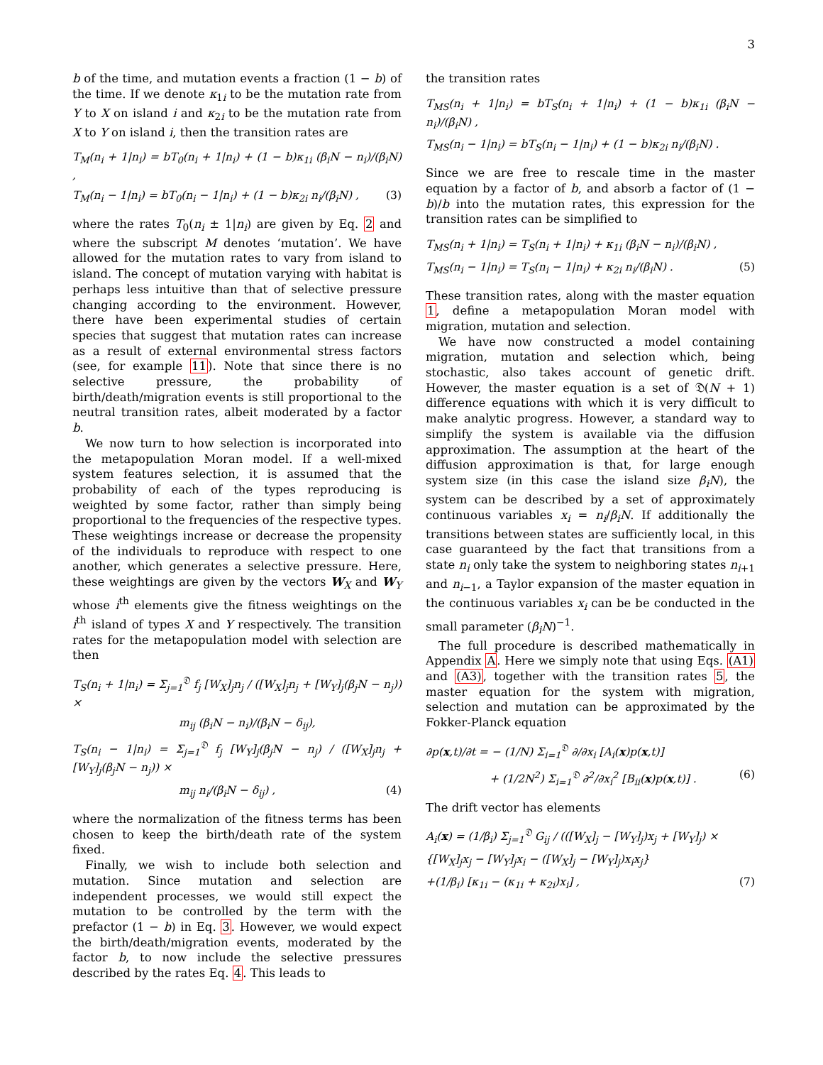3
b of the time, and mutation events a fraction (1 − b) of the time. If we denote κ<sub>1i</sub> to be the mutation rate from Y to X on island i and κ<sub>2i</sub> to be the mutation rate from X to Y on island i, then the transition rates are
T<sub>M</sub>(n<sub>i</sub> + 1|n<sub>i</sub>) = bT<sub>0</sub>(n<sub>i</sub> + 1|n<sub>i</sub>) + (1 − b)κ<sub>1i</sub> (β<sub>i</sub>N − n<sub>i</sub>)/(β<sub>i</sub>N) ,
T<sub>M</sub>(n<sub>i</sub> − 1|n<sub>i</sub>) = bT<sub>0</sub>(n<sub>i</sub> − 1|n<sub>i</sub>) + (1 − b)κ<sub>2i</sub> n<sub>i</sub>/(β<sub>i</sub>N) , (3)
where the rates T<sub>0</sub>(n<sub>i</sub> ± 1|n<sub>i</sub>) are given by Eq. 2 and where the subscript M denotes ‘mutation’. We have allowed for the mutation rates to vary from island to island. The concept of mutation varying with habitat is perhaps less intuitive than that of selective pressure changing according to the environment. However, there have been experimental studies of certain species that suggest that mutation rates can increase as a result of external environmental stress factors (see, for example 11). Note that since there is no selective pressure, the probability of birth/death/migration events is still proportional to the neutral transition rates, albeit moderated by a factor b.
We now turn to how selection is incorporated into the metapopulation Moran model. If a well-mixed system features selection, it is assumed that the probability of each of the types reproducing is weighted by some factor, rather than simply being proportional to the frequencies of the respective types. These weightings increase or decrease the propensity of the individuals to reproduce with respect to one another, which generates a selective pressure. Here, these weightings are given by the vectors W<sub>X</sub> and W<sub>Y</sub> whose i<sup>th</sup> elements give the fitness weightings on the i<sup>th</sup> island of types X and Y respectively. The transition rates for the metapopulation model with selection are then
T<sub>S</sub>(n<sub>i</sub> + 1|n<sub>i</sub>) = Σ<sub>j=1</sub><sup>𝔇</sup> f<sub>j</sub> [W<sub>X</sub>]<sub>j</sub>n<sub>j</sub> / ([W<sub>X</sub>]<sub>j</sub>n<sub>j</sub> + [W<sub>Y</sub>]<sub>j</sub>(β<sub>j</sub>N − n<sub>j</sub>)) ×
m<sub>ij</sub> (β<sub>i</sub>N − n<sub>i</sub>)/(β<sub>i</sub>N − δ<sub>ij</sub>),
T<sub>S</sub>(n<sub>i</sub> − 1|n<sub>i</sub>) = Σ<sub>j=1</sub><sup>𝔇</sup> f<sub>j</sub> [W<sub>Y</sub>]<sub>j</sub>(β<sub>j</sub>N − n<sub>j</sub>) / ([W<sub>X</sub>]<sub>j</sub>n<sub>j</sub> + [W<sub>Y</sub>]<sub>j</sub>(β<sub>j</sub>N − n<sub>j</sub>)) ×
m<sub>ij</sub> n<sub>i</sub>/(β<sub>i</sub>N − δ<sub>ij</sub>) , (4)
where the normalization of the fitness terms has been chosen to keep the birth/death rate of the system fixed.
Finally, we wish to include both selection and mutation. Since mutation and selection are independent processes, we would still expect the mutation to be controlled by the term with the prefactor (1 − b) in Eq. 3. However, we would expect the birth/death/migration events, moderated by the factor b, to now include the selective pressures described by the rates Eq. 4. This leads to
the transition rates
T<sub>MS</sub>(n<sub>i</sub> + 1|n<sub>i</sub>) = bT<sub>S</sub>(n<sub>i</sub> + 1|n<sub>i</sub>) + (1 − b)κ<sub>1i</sub> (β<sub>i</sub>N − n<sub>i</sub>)/(β<sub>i</sub>N) ,
T<sub>MS</sub>(n<sub>i</sub> − 1|n<sub>i</sub>) = bT<sub>S</sub>(n<sub>i</sub> − 1|n<sub>i</sub>) + (1 − b)κ<sub>2i</sub> n<sub>i</sub>/(β<sub>i</sub>N) .
Since we are free to rescale time in the master equation by a factor of b, and absorb a factor of (1 − b)/b into the mutation rates, this expression for the transition rates can be simplified to
T<sub>MS</sub>(n<sub>i</sub> + 1|n<sub>i</sub>) = T<sub>S</sub>(n<sub>i</sub> + 1|n<sub>i</sub>) + κ<sub>1i</sub> (β<sub>i</sub>N − n<sub>i</sub>)/(β<sub>i</sub>N) ,
T<sub>MS</sub>(n<sub>i</sub> − 1|n<sub>i</sub>) = T<sub>S</sub>(n<sub>i</sub> − 1|n<sub>i</sub>) + κ<sub>2i</sub> n<sub>i</sub>/(β<sub>i</sub>N) . (5)
These transition rates, along with the master equation 1, define a metapopulation Moran model with migration, mutation and selection.
We have now constructed a model containing migration, mutation and selection which, being stochastic, also takes account of genetic drift. However, the master equation is a set of 𝔇(N + 1) difference equations with which it is very difficult to make analytic progress. However, a standard way to simplify the system is available via the diffusion approximation. The assumption at the heart of the diffusion approximation is that, for large enough system size (in this case the island size β<sub>i</sub>N), the system can be described by a set of approximately continuous variables x<sub>i</sub> = n<sub>i</sub>/β<sub>i</sub>N. If additionally the transitions between states are sufficiently local, in this case guaranteed by the fact that transitions from a state n<sub>i</sub> only take the system to neighboring states n<sub>i+1</sub> and n<sub>i−1</sub>, a Taylor expansion of the master equation in the continuous variables x<sub>i</sub> can be be conducted in the small parameter (β<sub>i</sub>N)<sup>−1</sup>.
The full procedure is described mathematically in Appendix A. Here we simply note that using Eqs. (A1) and (A3), together with the transition rates 5, the master equation for the system with migration, selection and mutation can be approximated by the Fokker-Planck equation
∂p(x,t)/∂t = − (1/N) Σ<sub>i=1</sub><sup>𝔇</sup> ∂/∂x<sub>i</sub> [A<sub>i</sub>(x)p(x,t)]
+ (1/2N<sup>2</sup>) Σ<sub>i=1</sub><sup>𝔇</sup> ∂<sup>2</sup>/∂x<sub>i</sub><sup>2</sup> [B<sub>ii</sub>(x)p(x,t)] . (6)
The drift vector has elements
A<sub>i</sub>(x) = (1/β<sub>i</sub>) Σ<sub>j=1</sub><sup>𝔇</sup> G<sub>ij</sub> / (([W<sub>X</sub>]<sub>j</sub> − [W<sub>Y</sub>]<sub>j</sub>)x<sub>j</sub> + [W<sub>Y</sub>]<sub>j</sub>) ×
{[W<sub>X</sub>]<sub>j</sub>x<sub>j</sub> − [W<sub>Y</sub>]<sub>j</sub>x<sub>i</sub> − ([W<sub>X</sub>]<sub>j</sub> − [W<sub>Y</sub>]<sub>j</sub>)x<sub>i</sub>x<sub>j</sub>}
+(1/β<sub>i</sub>) [κ<sub>1i</sub> − (κ<sub>1i</sub> + κ<sub>2i</sub>)x<sub>i</sub>] , (7)